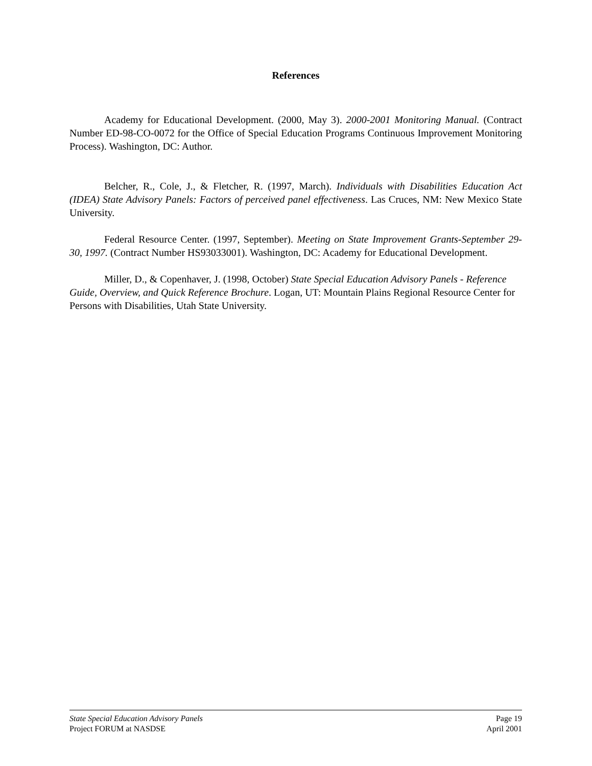References
Academy for Educational Development. (2000, May 3). 2000-2001 Monitoring Manual. (Contract Number ED-98-CO-0072 for the Office of Special Education Programs Continuous Improvement Monitoring Process). Washington, DC: Author.
Belcher, R., Cole, J., & Fletcher, R. (1997, March). Individuals with Disabilities Education Act (IDEA) State Advisory Panels: Factors of perceived panel effectiveness. Las Cruces, NM: New Mexico State University.
Federal Resource Center. (1997, September). Meeting on State Improvement Grants-September 29-30, 1997. (Contract Number HS93033001). Washington, DC: Academy for Educational Development.
Miller, D., & Copenhaver, J. (1998, October) State Special Education Advisory Panels - Reference Guide, Overview, and Quick Reference Brochure. Logan, UT: Mountain Plains Regional Resource Center for Persons with Disabilities, Utah State University.
State Special Education Advisory Panels Page 19
Project FORUM at NASDSE April 2001